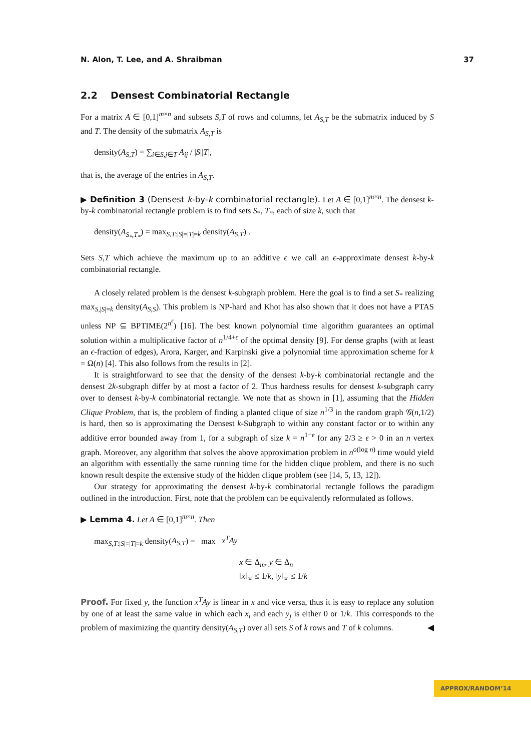N. Alon, T. Lee, and A. Shraibman 37
2.2 Densest Combinatorial Rectangle
For a matrix A ∈ [0,1]<sup>m×n</sup> and subsets S,T of rows and columns, let A<sub>S,T</sub> be the submatrix induced by S and T. The density of the submatrix A<sub>S,T</sub> is
density(A<sub>S,T</sub>) = ∑<sub>i∈S,j∈T</sub> A<sub>ij</sub> / |S||T|,
that is, the average of the entries in A<sub>S,T</sub>.
▶ Definition 3 (Densest k-by-k combinatorial rectangle). Let A ∈ [0,1]<sup>m×n</sup>. The densest k-by-k combinatorial rectangle problem is to find sets S<sub>*</sub>, T<sub>*</sub>, each of size k, such that
density(A<sub>S<sub>*</sub>,T<sub>*</sub></sub>) = max<sub>S,T:|S|=|T|=k</sub> density(A<sub>S,T</sub>) .
Sets S,T which achieve the maximum up to an additive ϵ we call an ϵ-approximate densest k-by-k combinatorial rectangle.
A closely related problem is the densest k-subgraph problem. Here the goal is to find a set S<sub>*</sub> realizing max<sub>S,|S|=k</sub> density(A<sub>S,S</sub>). This problem is NP-hard and Khot has also shown that it does not have a PTAS unless NP ⊆ BPTIME(2<sup>n<sup>ϵ</sup></sup>) [16]. The best known polynomial time algorithm guarantees an optimal solution within a multiplicative factor of n<sup>1/4+ϵ</sup> of the optimal density [9]. For dense graphs (with at least an ϵ-fraction of edges), Arora, Karger, and Karpinski give a polynomial time approximation scheme for k = Ω(n) [4]. This also follows from the results in [2].
It is straightforward to see that the density of the densest k-by-k combinatorial rectangle and the densest 2k-subgraph differ by at most a factor of 2. Thus hardness results for densest k-subgraph carry over to densest k-by-k combinatorial rectangle. We note that as shown in [1], assuming that the Hidden Clique Problem, that is, the problem of finding a planted clique of size n<sup>1/3</sup> in the random graph 𝒢(n,1/2) is hard, then so is approximating the Densest k-Subgraph to within any constant factor or to within any additive error bounded away from 1, for a subgraph of size k = n<sup>1−ϵ</sup> for any 2/3 ≥ ϵ > 0 in an n vertex graph. Moreover, any algorithm that solves the above approximation problem in n<sup>o(log n)</sup> time would yield an algorithm with essentially the same running time for the hidden clique problem, and there is no such known result despite the extensive study of the hidden clique problem (see [14, 5, 13, 12]).
Our strategy for approximating the densest k-by-k combinatorial rectangle follows the paradigm outlined in the introduction. First, note that the problem can be equivalently reformulated as follows.
▶ Lemma 4. Let A ∈ [0,1]<sup>m×n</sup>. Then
max<sub>S,T:|S|=|T|=k</sub> density(A<sub>S,T</sub>) = max x<sup>T</sup>Ay
x ∈ Δ<sub>m</sub>, y ∈ Δ<sub>n</sub>
‖x‖<sub>∞</sub> ≤ 1/k, ‖y‖<sub>∞</sub> ≤ 1/k
Proof. For fixed y, the function x<sup>T</sup>Ay is linear in x and vice versa, thus it is easy to replace any solution by one of at least the same value in which each x<sub>i</sub> and each y<sub>j</sub> is either 0 or 1/k. This corresponds to the problem of maximizing the quantity density(A<sub>S,T</sub>) over all sets S of k rows and T of k columns. ◀
APPROX/RANDOM’14